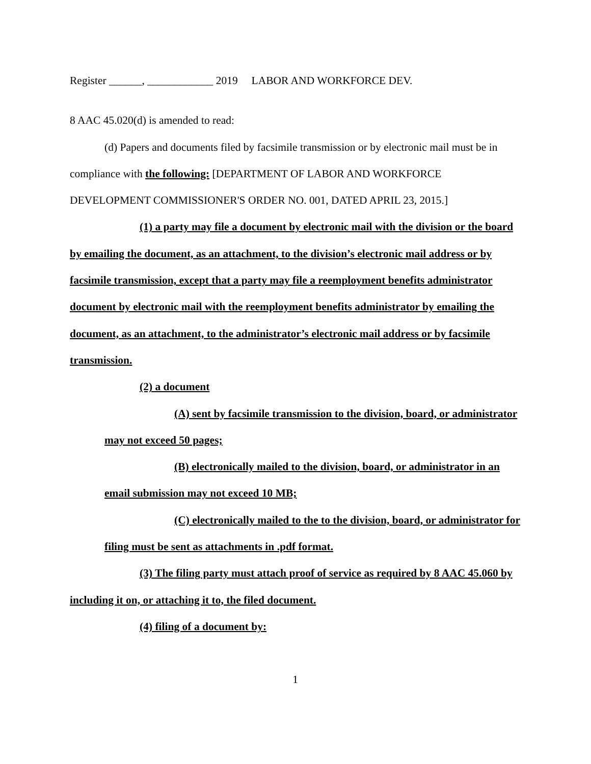Register ______, ____________ 2019 LABOR AND WORKFORCE DEV.
8 AAC 45.020(d) is amended to read:
(d) Papers and documents filed by facsimile transmission or by electronic mail must be in compliance with the following: [DEPARTMENT OF LABOR AND WORKFORCE DEVELOPMENT COMMISSIONER'S ORDER NO. 001, DATED APRIL 23, 2015.]
(1) a party may file a document by electronic mail with the division or the board by emailing the document, as an attachment, to the division’s electronic mail address or by facsimile transmission, except that a party may file a reemployment benefits administrator document by electronic mail with the reemployment benefits administrator by emailing the document, as an attachment, to the administrator’s electronic mail address or by facsimile transmission.
(2) a document
(A) sent by facsimile transmission to the division, board, or administrator may not exceed 50 pages;
(B) electronically mailed to the division, board, or administrator in an email submission may not exceed 10 MB;
(C) electronically mailed to the to the division, board, or administrator for filing must be sent as attachments in .pdf format.
(3) The filing party must attach proof of service as required by 8 AAC 45.060 by including it on, or attaching it to, the filed document.
(4) filing of a document by:
1